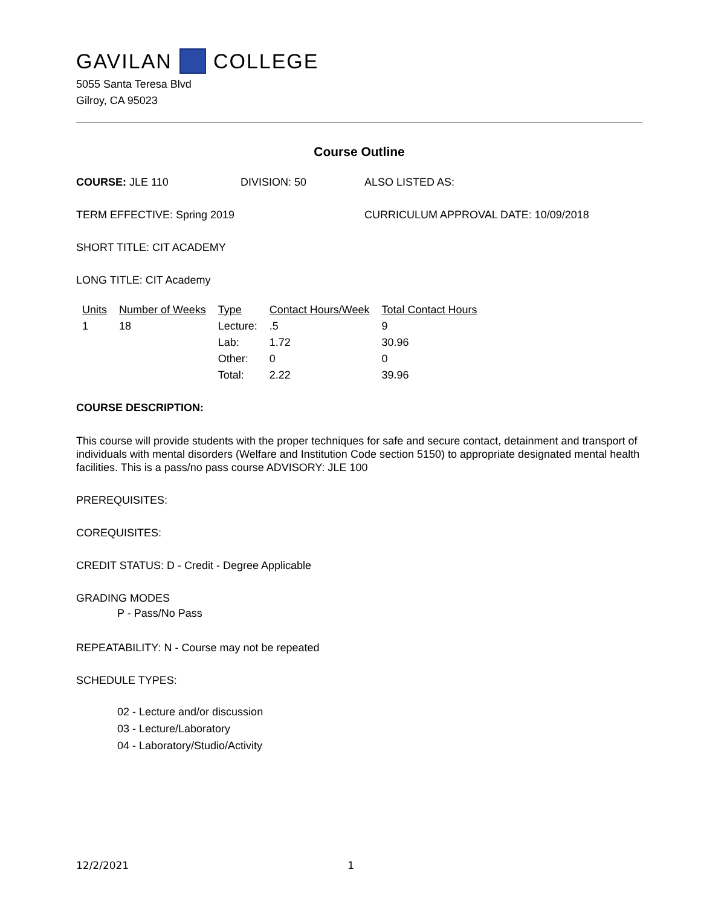GAVILAN COLLEGE
5055 Santa Teresa Blvd
Gilroy, CA 95023
Course Outline
COURSE: JLE 110 DIVISION: 50 ALSO LISTED AS:
TERM EFFECTIVE: Spring 2019 CURRICULUM APPROVAL DATE: 10/09/2018
SHORT TITLE: CIT ACADEMY
LONG TITLE: CIT Academy
| Units | Number of Weeks | Type | Contact Hours/Week | Total Contact Hours |
| --- | --- | --- | --- | --- |
| 1 | 18 | Lecture: | .5 | 9 |
| | | Lab: | 1.72 | 30.96 |
| | | Other: | 0 | 0 |
| | | Total: | 2.22 | 39.96 |
COURSE DESCRIPTION:
This course will provide students with the proper techniques for safe and secure contact, detainment and transport of individuals with mental disorders (Welfare and Institution Code section 5150) to appropriate designated mental health facilities. This is a pass/no pass course ADVISORY: JLE 100
PREREQUISITES:
COREQUISITES:
CREDIT STATUS: D - Credit - Degree Applicable
GRADING MODES
P - Pass/No Pass
REPEATABILITY: N - Course may not be repeated
SCHEDULE TYPES:
02 - Lecture and/or discussion
03 - Lecture/Laboratory
04 - Laboratory/Studio/Activity
12/2/2021 1